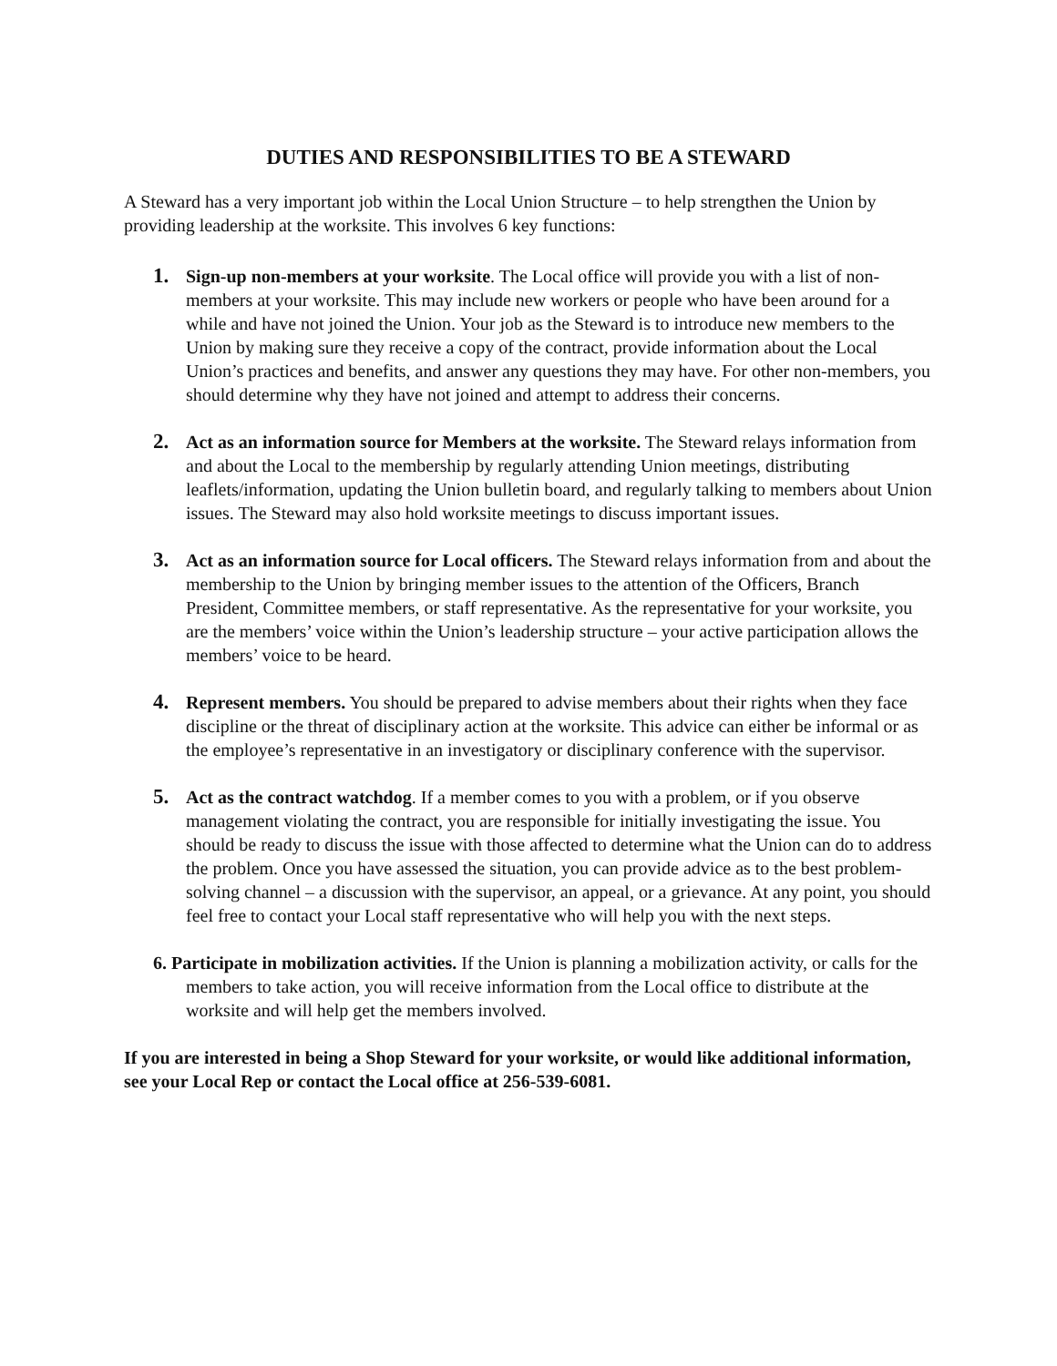DUTIES AND RESPONSIBILITIES TO BE A STEWARD
A Steward has a very important job within the Local Union Structure – to help strengthen the Union by providing leadership at the worksite. This involves 6 key functions:
1.
Sign-up non-members at your worksite. The Local office will provide you with a list of non-members at your worksite. This may include new workers or people who have been around for a while and have not joined the Union. Your job as the Steward is to introduce new members to the Union by making sure they receive a copy of the contract, provide information about the Local Union’s practices and benefits, and answer any questions they may have. For other non-members, you should determine why they have not joined and attempt to address their concerns.
2.
Act as an information source for Members at the worksite. The Steward relays information from and about the Local to the membership by regularly attending Union meetings, distributing leaflets/information, updating the Union bulletin board, and regularly talking to members about Union issues. The Steward may also hold worksite meetings to discuss important issues.
3.
Act as an information source for Local officers. The Steward relays information from and about the membership to the Union by bringing member issues to the attention of the Officers, Branch President, Committee members, or staff representative. As the representative for your worksite, you are the members’ voice within the Union’s leadership structure – your active participation allows the members’ voice to be heard.
4.
Represent members. You should be prepared to advise members about their rights when they face discipline or the threat of disciplinary action at the worksite. This advice can either be informal or as the employee’s representative in an investigatory or disciplinary conference with the supervisor.
5.
Act as the contract watchdog. If a member comes to you with a problem, or if you observe management violating the contract, you are responsible for initially investigating the issue. You should be ready to discuss the issue with those affected to determine what the Union can do to address the problem. Once you have assessed the situation, you can provide advice as to the best problem-solving channel – a discussion with the supervisor, an appeal, or a grievance. At any point, you should feel free to contact your Local staff representative who will help you with the next steps.
6. Participate in mobilization activities. If the Union is planning a mobilization activity, or calls for the members to take action, you will receive information from the Local office to distribute at the worksite and will help get the members involved.
If you are interested in being a Shop Steward for your worksite, or would like additional information, see your Local Rep or contact the Local office at 256-539-6081.